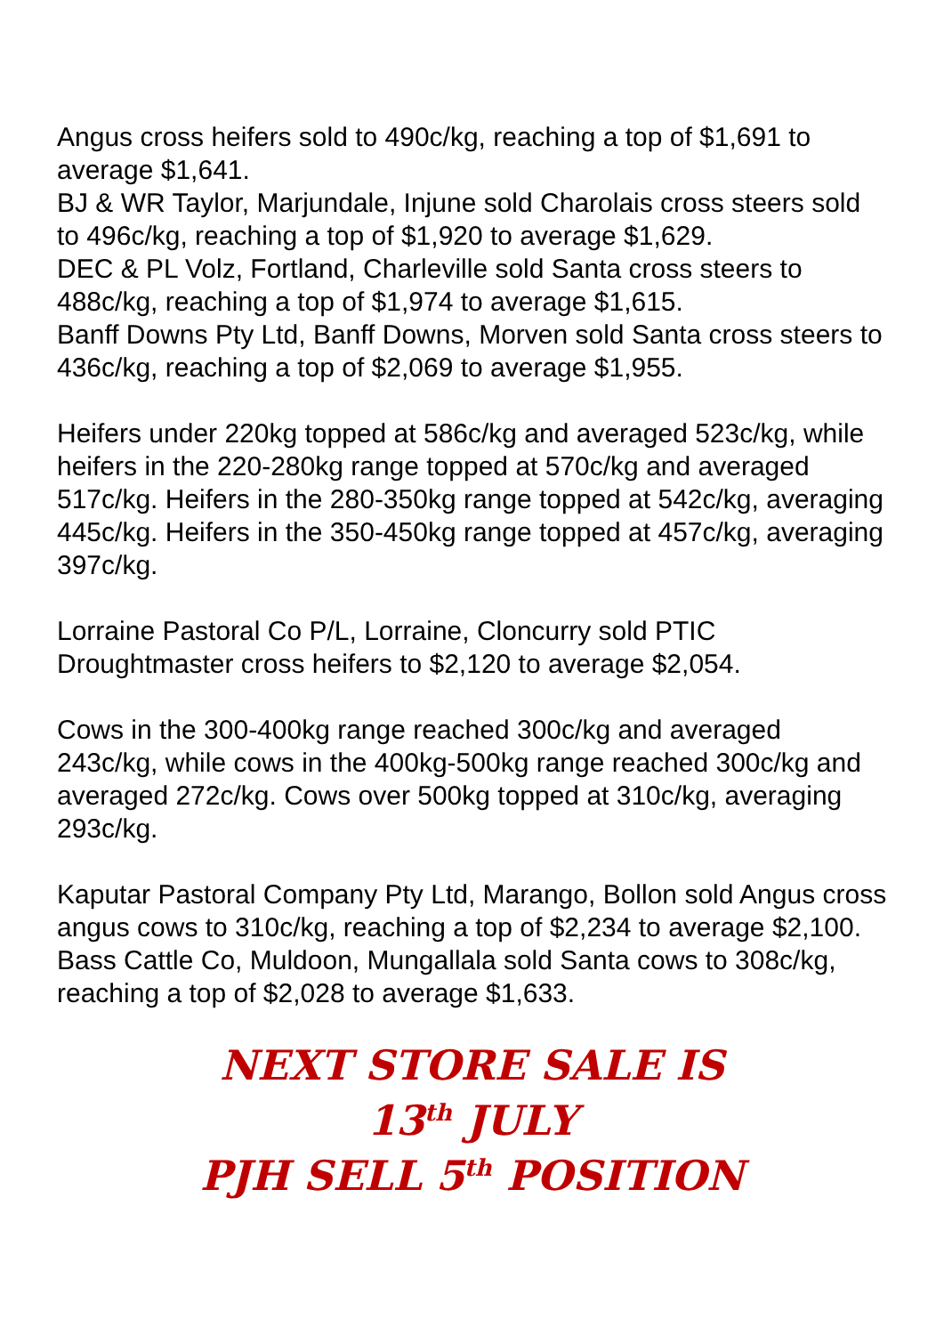Angus cross heifers sold to 490c/kg, reaching a top of $1,691 to average $1,641.
BJ & WR Taylor, Marjundale, Injune sold Charolais cross steers sold to 496c/kg, reaching a top of $1,920 to average $1,629.
DEC & PL Volz, Fortland, Charleville sold Santa cross steers to 488c/kg, reaching a top of $1,974 to average $1,615.
Banff Downs Pty Ltd, Banff Downs, Morven sold Santa cross steers to 436c/kg, reaching a top of $2,069 to average $1,955.
Heifers under 220kg topped at 586c/kg and averaged 523c/kg, while heifers in the 220-280kg range topped at 570c/kg and averaged 517c/kg. Heifers in the 280-350kg range topped at 542c/kg, averaging 445c/kg. Heifers in the 350-450kg range topped at 457c/kg, averaging 397c/kg.
Lorraine Pastoral Co P/L, Lorraine, Cloncurry sold PTIC Droughtmaster cross heifers to $2,120 to average $2,054.
Cows in the 300-400kg range reached 300c/kg and averaged 243c/kg, while cows in the 400kg-500kg range reached 300c/kg and averaged 272c/kg. Cows over 500kg topped at 310c/kg, averaging 293c/kg.
Kaputar Pastoral Company Pty Ltd, Marango, Bollon sold Angus cross angus cows to 310c/kg, reaching a top of $2,234 to average $2,100.
Bass Cattle Co, Muldoon, Mungallala sold Santa cows to 308c/kg, reaching a top of $2,028 to average $1,633.
NEXT STORE SALE IS
13<sup>th</sup> JULY
PJH SELL 5<sup>th</sup> POSITION